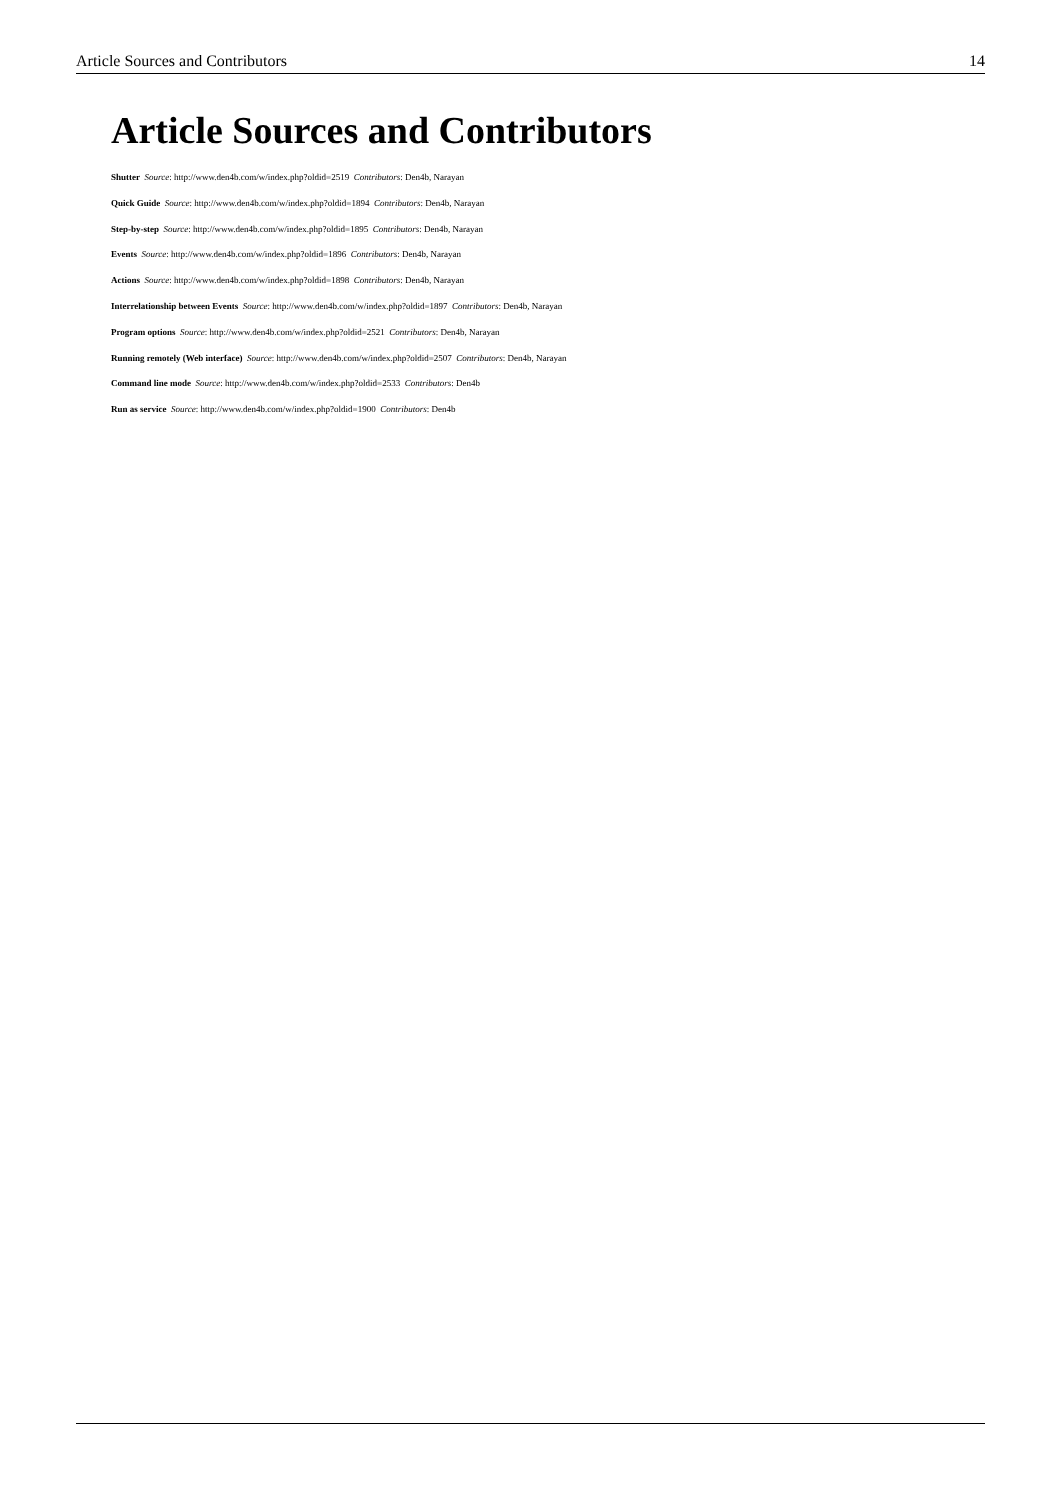Article Sources and Contributors 14
Article Sources and Contributors
Shutter Source: http://www.den4b.com/w/index.php?oldid=2519 Contributors: Den4b, Narayan
Quick Guide Source: http://www.den4b.com/w/index.php?oldid=1894 Contributors: Den4b, Narayan
Step-by-step Source: http://www.den4b.com/w/index.php?oldid=1895 Contributors: Den4b, Narayan
Events Source: http://www.den4b.com/w/index.php?oldid=1896 Contributors: Den4b, Narayan
Actions Source: http://www.den4b.com/w/index.php?oldid=1898 Contributors: Den4b, Narayan
Interrelationship between Events Source: http://www.den4b.com/w/index.php?oldid=1897 Contributors: Den4b, Narayan
Program options Source: http://www.den4b.com/w/index.php?oldid=2521 Contributors: Den4b, Narayan
Running remotely (Web interface) Source: http://www.den4b.com/w/index.php?oldid=2507 Contributors: Den4b, Narayan
Command line mode Source: http://www.den4b.com/w/index.php?oldid=2533 Contributors: Den4b
Run as service Source: http://www.den4b.com/w/index.php?oldid=1900 Contributors: Den4b